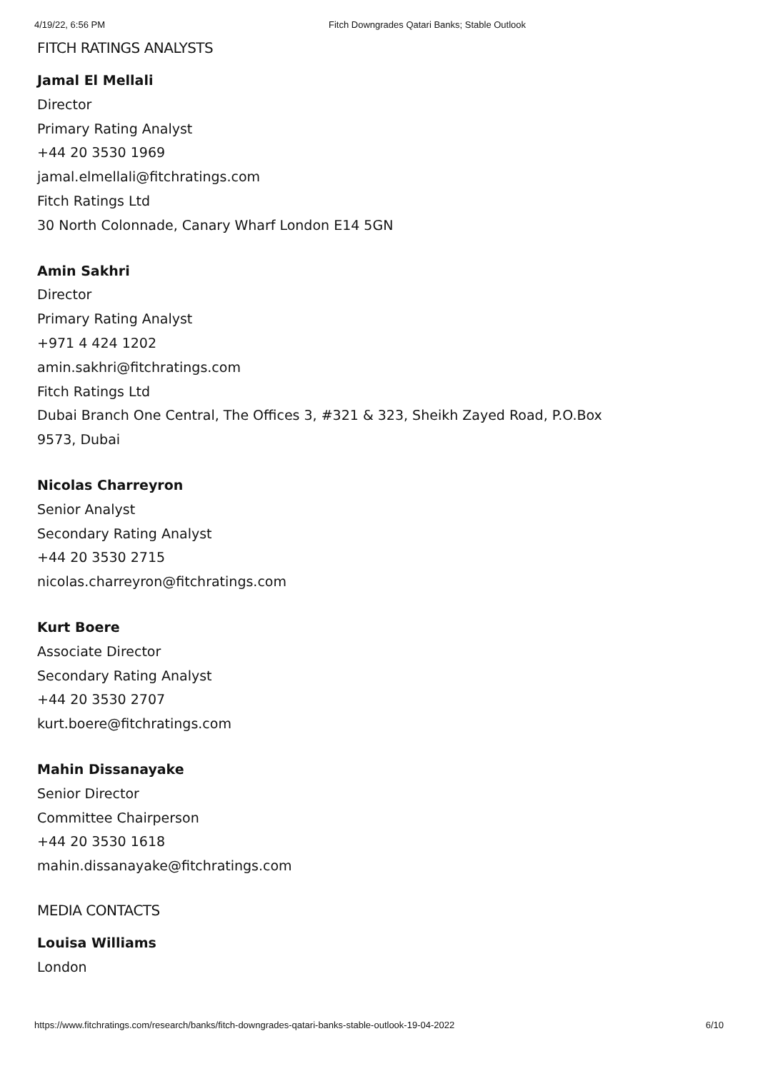4/19/22, 6:56 PM Fitch Downgrades Qatari Banks; Stable Outlook
FITCH RATINGS ANALYSTS
Jamal El Mellali
Director
Primary Rating Analyst
+44 20 3530 1969
jamal.elmellali@fitchratings.com
Fitch Ratings Ltd
30 North Colonnade, Canary Wharf London E14 5GN
Amin Sakhri
Director
Primary Rating Analyst
+971 4 424 1202
amin.sakhri@fitchratings.com
Fitch Ratings Ltd
Dubai Branch One Central, The Offices 3, #321 & 323, Sheikh Zayed Road, P.O.Box
9573, Dubai
Nicolas Charreyron
Senior Analyst
Secondary Rating Analyst
+44 20 3530 2715
nicolas.charreyron@fitchratings.com
Kurt Boere
Associate Director
Secondary Rating Analyst
+44 20 3530 2707
kurt.boere@fitchratings.com
Mahin Dissanayake
Senior Director
Committee Chairperson
+44 20 3530 1618
mahin.dissanayake@fitchratings.com
MEDIA CONTACTS
Louisa Williams
London
https://www.fitchratings.com/research/banks/fitch-downgrades-qatari-banks-stable-outlook-19-04-2022 6/10